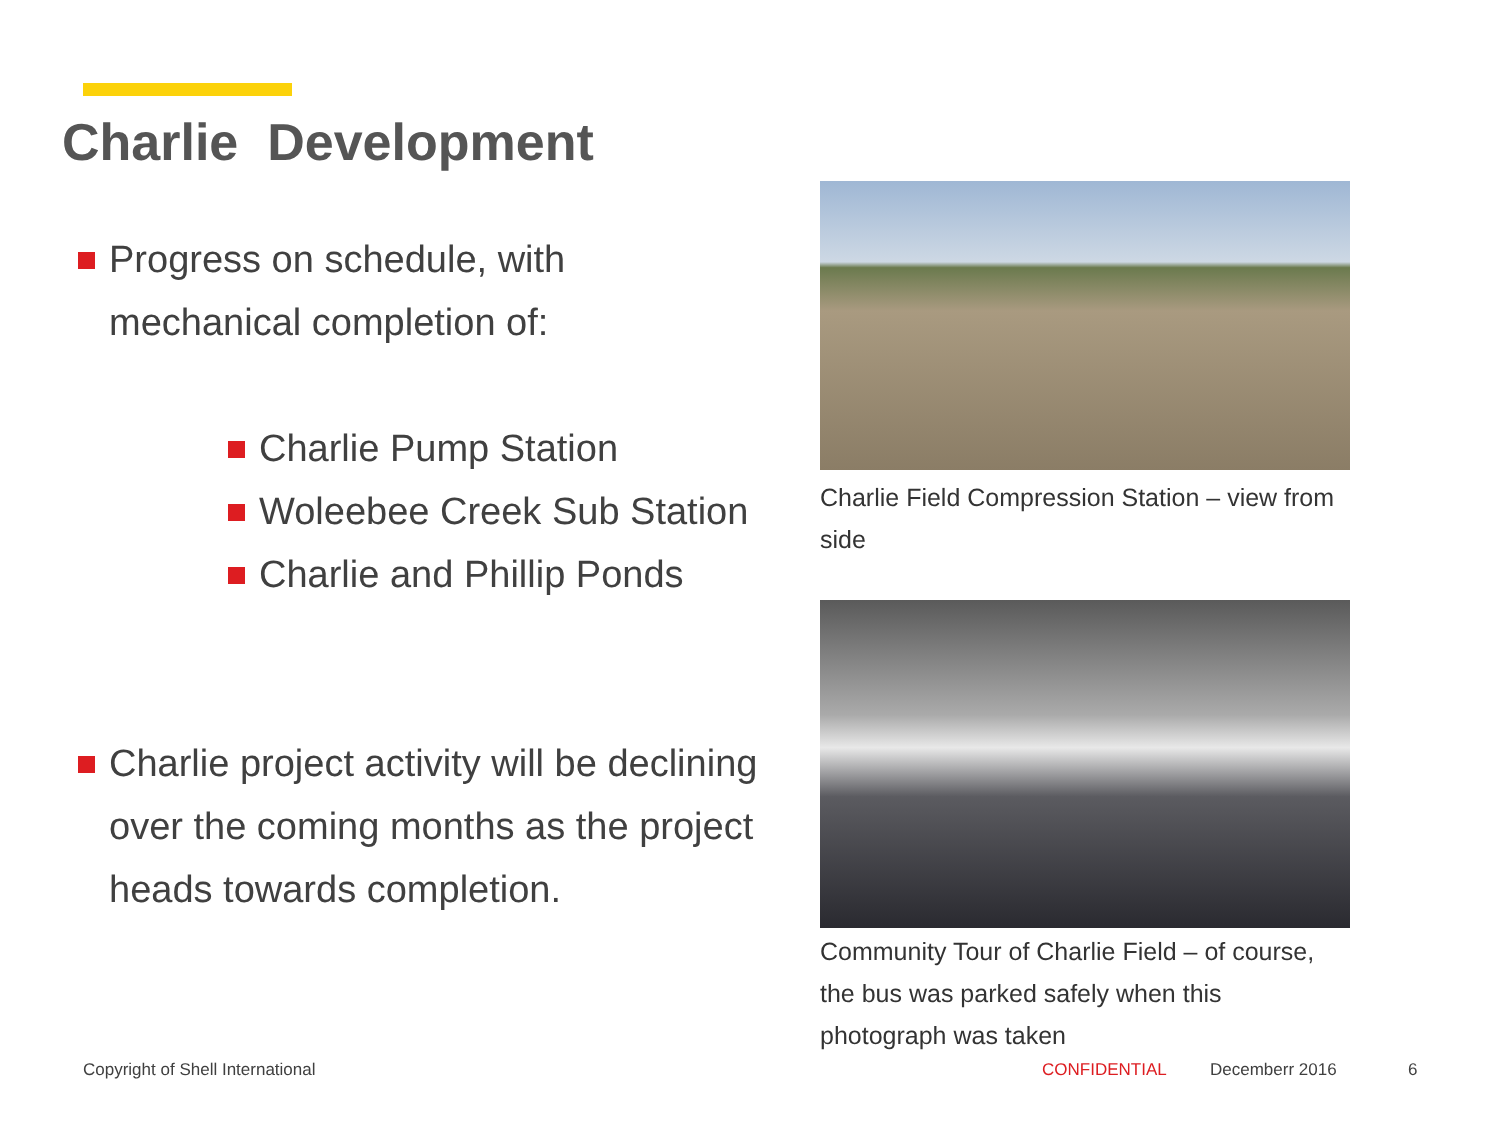Charlie Development
Progress on schedule, with mechanical completion of:
Charlie Pump Station
Woleebee Creek Sub Station
Charlie and Phillip Ponds
Charlie project activity will be declining over the coming months as the project heads towards completion.
Charlie Field Compression Station – view from side
Community Tour of Charlie Field – of course, the bus was parked safely when this photograph was taken
Copyright of Shell International
CONFIDENTIAL Decemberr 2016 6